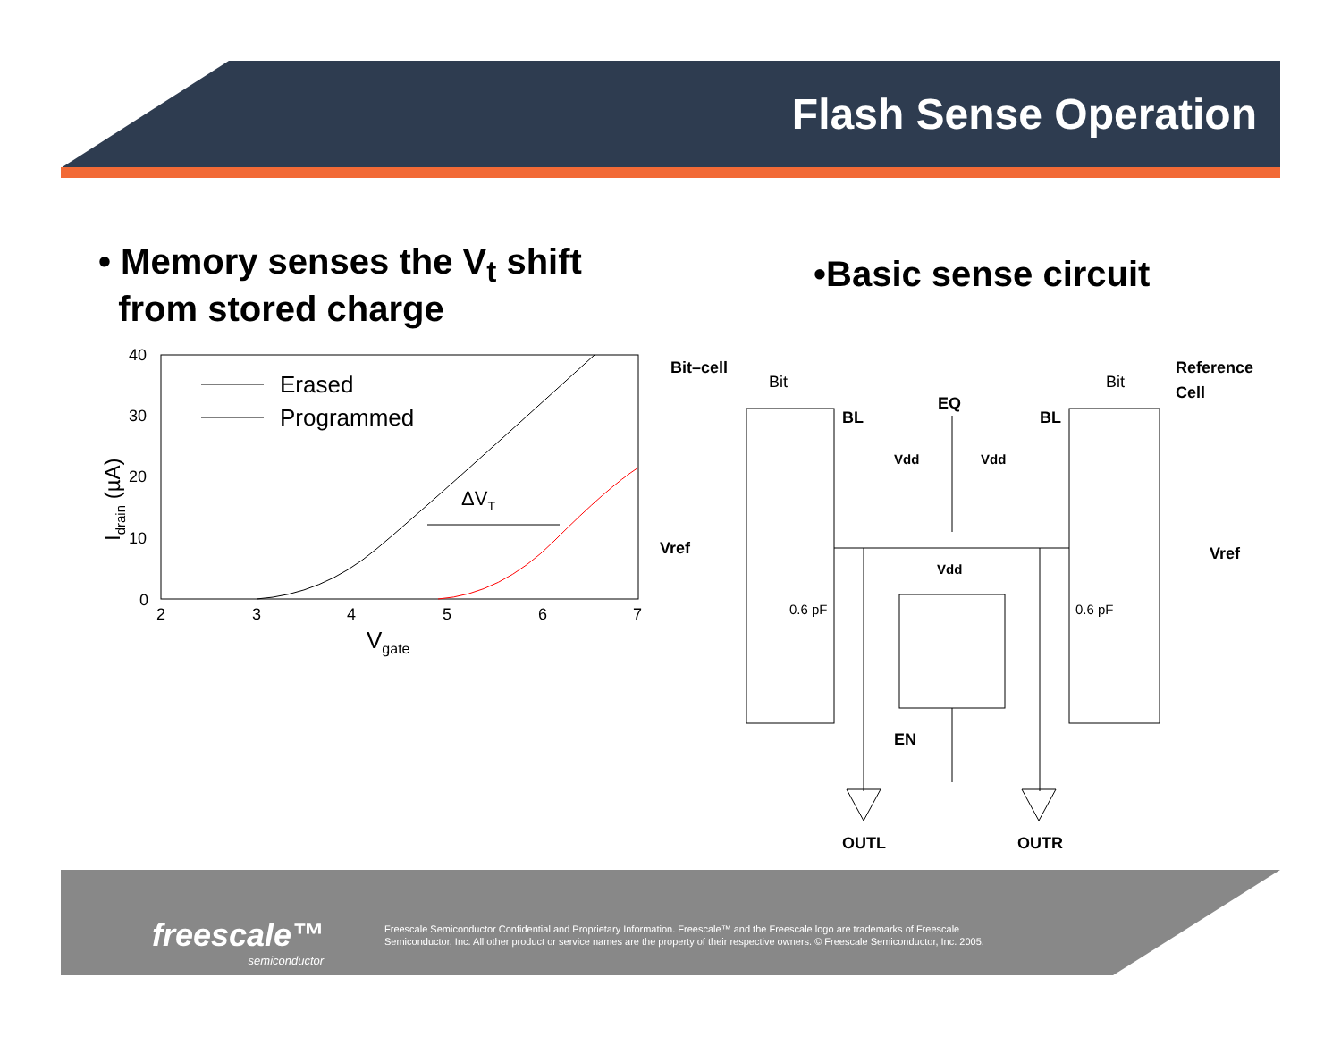Flash Sense Operation
• Memory senses the V<sub>t</sub> shift
from stored charge
•Basic sense circuit
40
30
20
10
0
2
3
4
5
6
7
Vgate
Idrain (µA)
Erased
Programmed
ΔVT
Bit–cell
Bit
Reference
Cell
Bit
EQ
BL
BL
Vdd
Vdd
Vdd
Vref
Vref
0.6 pF
0.6 pF
EN
OUTL
OUTR
freescale™
semiconductor
Freescale Semiconductor Confidential and Proprietary Information. Freescale™ and the Freescale logo are trademarks of Freescale Semiconductor, Inc. All other product or service names are the property of their respective owners. © Freescale Semiconductor, Inc. 2005.